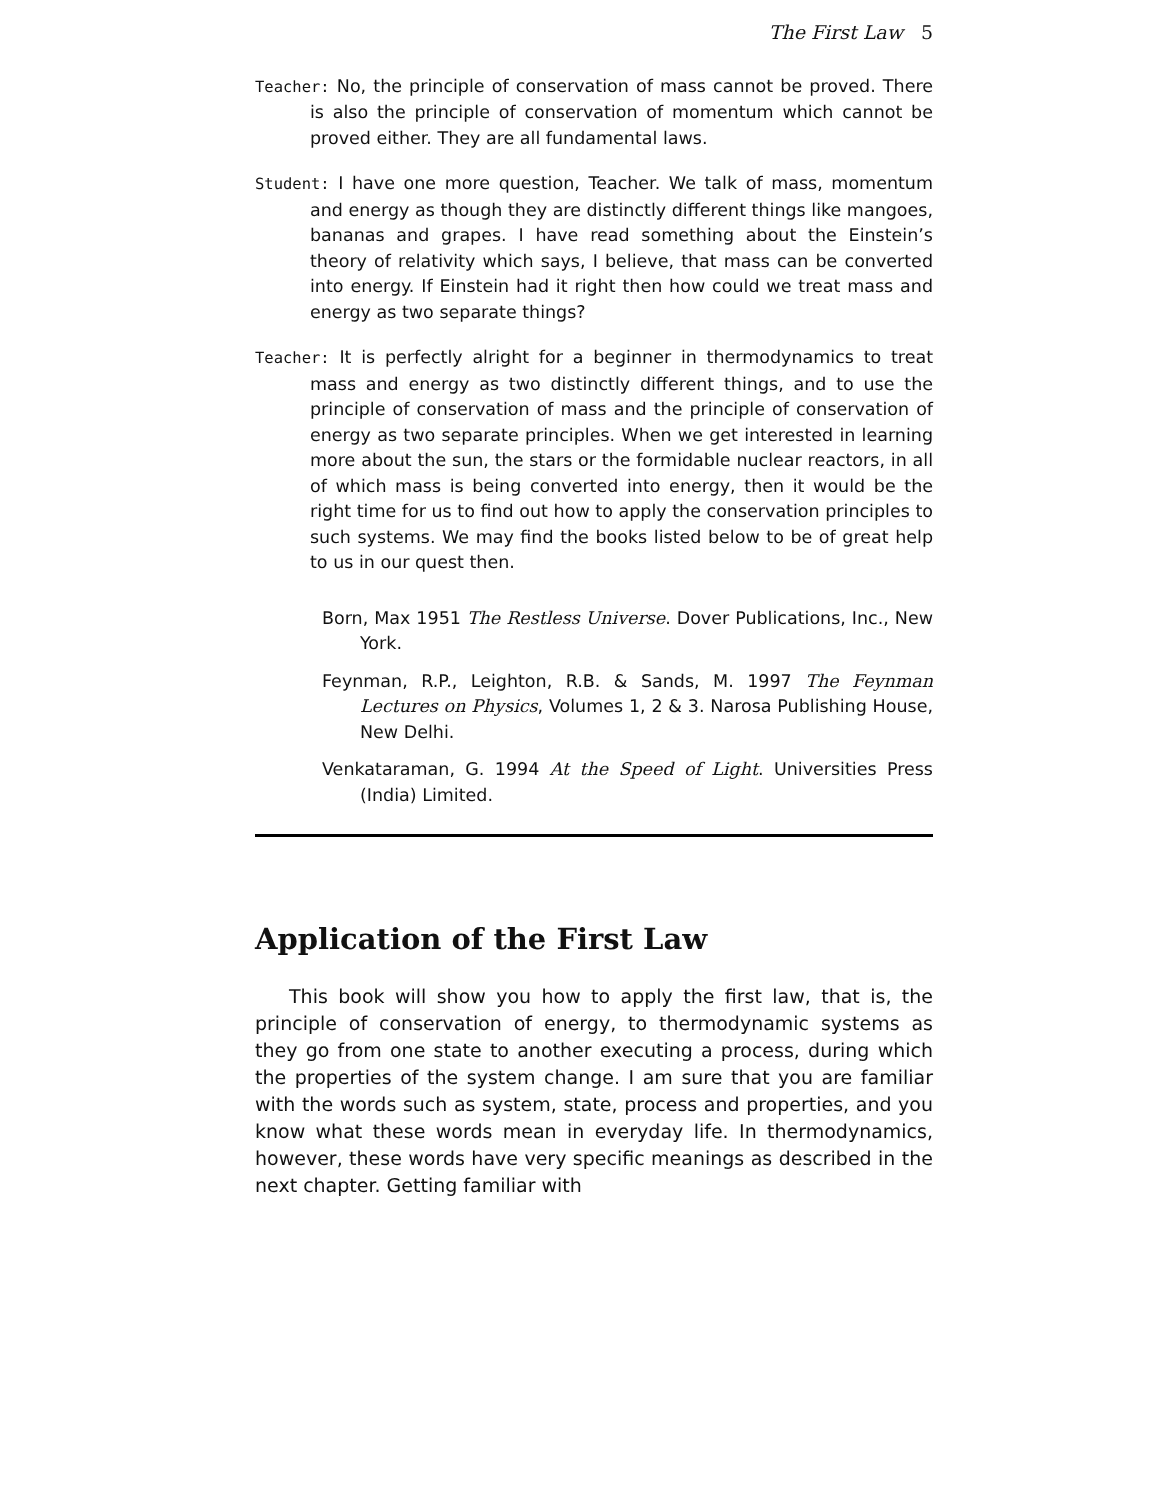The First Law 5
Teacher: No, the principle of conservation of mass cannot be proved. There is also the principle of conservation of momentum which cannot be proved either. They are all fundamental laws.
Student: I have one more question, Teacher. We talk of mass, momentum and energy as though they are distinctly different things like mangoes, bananas and grapes. I have read something about the Einstein’s theory of relativity which says, I believe, that mass can be converted into energy. If Einstein had it right then how could we treat mass and energy as two separate things?
Teacher: It is perfectly alright for a beginner in thermodynamics to treat mass and energy as two distinctly different things, and to use the principle of conservation of mass and the principle of conservation of energy as two separate principles. When we get interested in learning more about the sun, the stars or the formidable nuclear reactors, in all of which mass is being converted into energy, then it would be the right time for us to find out how to apply the conservation principles to such systems. We may find the books listed below to be of great help to us in our quest then.
Born, Max 1951 The Restless Universe. Dover Publications, Inc., New York.
Feynman, R.P., Leighton, R.B. & Sands, M. 1997 The Feynman Lectures on Physics, Volumes 1, 2 & 3. Narosa Publishing House, New Delhi.
Venkataraman, G. 1994 At the Speed of Light. Universities Press (India) Limited.
Application of the First Law
This book will show you how to apply the first law, that is, the principle of conservation of energy, to thermodynamic systems as they go from one state to another executing a process, during which the properties of the system change. I am sure that you are familiar with the words such as system, state, process and properties, and you know what these words mean in everyday life. In thermodynamics, however, these words have very specific meanings as described in the next chapter. Getting familiar with